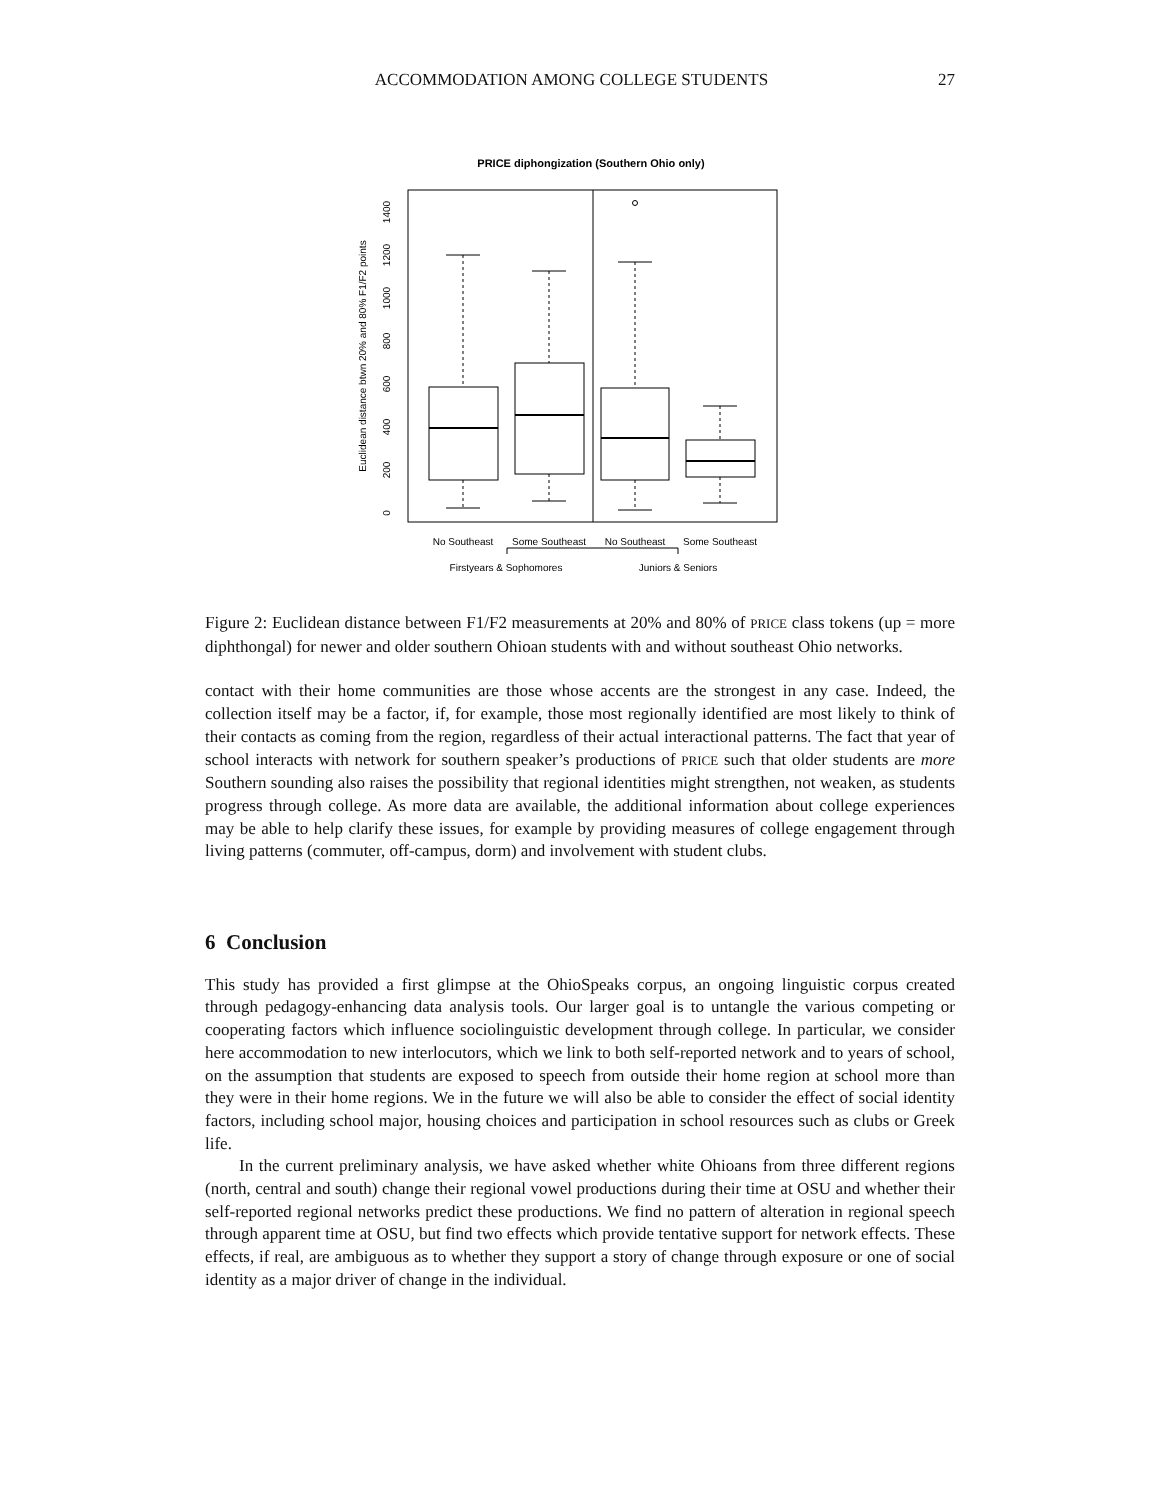ACCOMMODATION AMONG COLLEGE STUDENTS 27
PRICE diphongization (Southern Ohio only)
No Southeast
Some Southeast
No Southeast
Some Southeast
Firstyears & Sophomores
Juniors & Seniors
0
200
400
600
800
1000
1200
1400
Euclidean distance btwn 20% and 80% F1/F2 points
Figure 2: Euclidean distance between F1/F2 measurements at 20% and 80% of PRICE class tokens (up = more diphthongal) for newer and older southern Ohioan students with and without southeast Ohio networks.
contact with their home communities are those whose accents are the strongest in any case. Indeed, the collection itself may be a factor, if, for example, those most regionally identified are most likely to think of their contacts as coming from the region, regardless of their actual interactional patterns. The fact that year of school interacts with network for southern speaker’s productions of PRICE such that older students are more Southern sounding also raises the possibility that regional identities might strengthen, not weaken, as students progress through college. As more data are available, the additional information about college experiences may be able to help clarify these issues, for example by providing measures of college engagement through living patterns (commuter, off-campus, dorm) and involvement with student clubs.
6 Conclusion
This study has provided a first glimpse at the OhioSpeaks corpus, an ongoing linguistic corpus created through pedagogy-enhancing data analysis tools. Our larger goal is to untangle the various competing or cooperating factors which influence sociolinguistic development through college. In particular, we consider here accommodation to new interlocutors, which we link to both self-reported network and to years of school, on the assumption that students are exposed to speech from outside their home region at school more than they were in their home regions. We in the future we will also be able to consider the effect of social identity factors, including school major, housing choices and participation in school resources such as clubs or Greek life.
In the current preliminary analysis, we have asked whether white Ohioans from three different regions (north, central and south) change their regional vowel productions during their time at OSU and whether their self-reported regional networks predict these productions. We find no pattern of alteration in regional speech through apparent time at OSU, but find two effects which provide tentative support for network effects. These effects, if real, are ambiguous as to whether they support a story of change through exposure or one of social identity as a major driver of change in the individual.